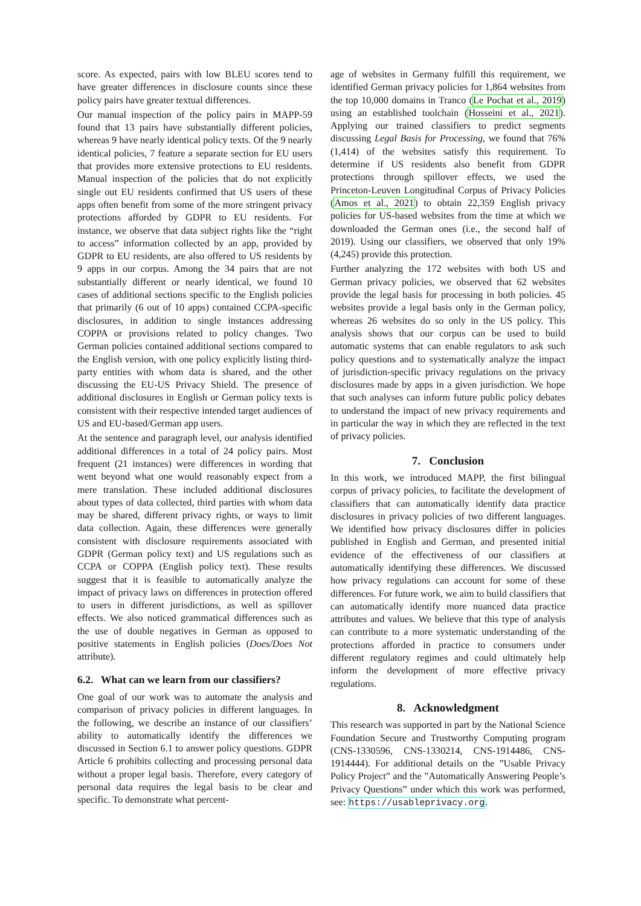score. As expected, pairs with low BLEU scores tend to have greater differences in disclosure counts since these policy pairs have greater textual differences.
Our manual inspection of the policy pairs in MAPP-59 found that 13 pairs have substantially different policies, whereas 9 have nearly identical policy texts. Of the 9 nearly identical policies, 7 feature a separate section for EU users that provides more extensive protections to EU residents. Manual inspection of the policies that do not explicitly single out EU residents confirmed that US users of these apps often benefit from some of the more stringent privacy protections afforded by GDPR to EU residents. For instance, we observe that data subject rights like the “right to access” information collected by an app, provided by GDPR to EU residents, are also offered to US residents by 9 apps in our corpus. Among the 34 pairs that are not substantially different or nearly identical, we found 10 cases of additional sections specific to the English policies that primarily (6 out of 10 apps) contained CCPA-specific disclosures, in addition to single instances addressing COPPA or provisions related to policy changes. Two German policies contained additional sections compared to the English version, with one policy explicitly listing third-party entities with whom data is shared, and the other discussing the EU-US Privacy Shield. The presence of additional disclosures in English or German policy texts is consistent with their respective intended target audiences of US and EU-based/German app users.
At the sentence and paragraph level, our analysis identified additional differences in a total of 24 policy pairs. Most frequent (21 instances) were differences in wording that went beyond what one would reasonably expect from a mere translation. These included additional disclosures about types of data collected, third parties with whom data may be shared, different privacy rights, or ways to limit data collection. Again, these differences were generally consistent with disclosure requirements associated with GDPR (German policy text) and US regulations such as CCPA or COPPA (English policy text). These results suggest that it is feasible to automatically analyze the impact of privacy laws on differences in protection offered to users in different jurisdictions, as well as spillover effects. We also noticed grammatical differences such as the use of double negatives in German as opposed to positive statements in English policies (Does/Does Not attribute).
6.2. What can we learn from our classifiers?
One goal of our work was to automate the analysis and comparison of privacy policies in different languages. In the following, we describe an instance of our classifiers’ ability to automatically identify the differences we discussed in Section 6.1 to answer policy questions. GDPR Article 6 prohibits collecting and processing personal data without a proper legal basis. Therefore, every category of personal data requires the legal basis to be clear and specific. To demonstrate what percent-
age of websites in Germany fulfill this requirement, we identified German privacy policies for 1,864 websites from the top 10,000 domains in Tranco (Le Pochat et al., 2019) using an established toolchain (Hosseini et al., 2021). Applying our trained classifiers to predict segments discussing Legal Basis for Processing, we found that 76% (1,414) of the websites satisfy this requirement. To determine if US residents also benefit from GDPR protections through spillover effects, we used the Princeton-Leuven Longitudinal Corpus of Privacy Policies (Amos et al., 2021) to obtain 22,359 English privacy policies for US-based websites from the time at which we downloaded the German ones (i.e., the second half of 2019). Using our classifiers, we observed that only 19% (4,245) provide this protection.
Further analyzing the 172 websites with both US and German privacy policies, we observed that 62 websites provide the legal basis for processing in both policies. 45 websites provide a legal basis only in the German policy, whereas 26 websites do so only in the US policy. This analysis shows that our corpus can be used to build automatic systems that can enable regulators to ask such policy questions and to systematically analyze the impact of jurisdiction-specific privacy regulations on the privacy disclosures made by apps in a given jurisdiction. We hope that such analyses can inform future public policy debates to understand the impact of new privacy requirements and in particular the way in which they are reflected in the text of privacy policies.
7. Conclusion
In this work, we introduced MAPP, the first bilingual corpus of privacy policies, to facilitate the development of classifiers that can automatically identify data practice disclosures in privacy policies of two different languages. We identified how privacy disclosures differ in policies published in English and German, and presented initial evidence of the effectiveness of our classifiers at automatically identifying these differences. We discussed how privacy regulations can account for some of these differences. For future work, we aim to build classifiers that can automatically identify more nuanced data practice attributes and values. We believe that this type of analysis can contribute to a more systematic understanding of the protections afforded in practice to consumers under different regulatory regimes and could ultimately help inform the development of more effective privacy regulations.
8. Acknowledgment
This research was supported in part by the National Science Foundation Secure and Trustworthy Computing program (CNS-1330596, CNS-1330214, CNS-1914486, CNS-1914444). For additional details on the ”Usable Privacy Policy Project” and the ”Automatically Answering People’s Privacy Questions” under which this work was performed, see: https://usableprivacy.org.